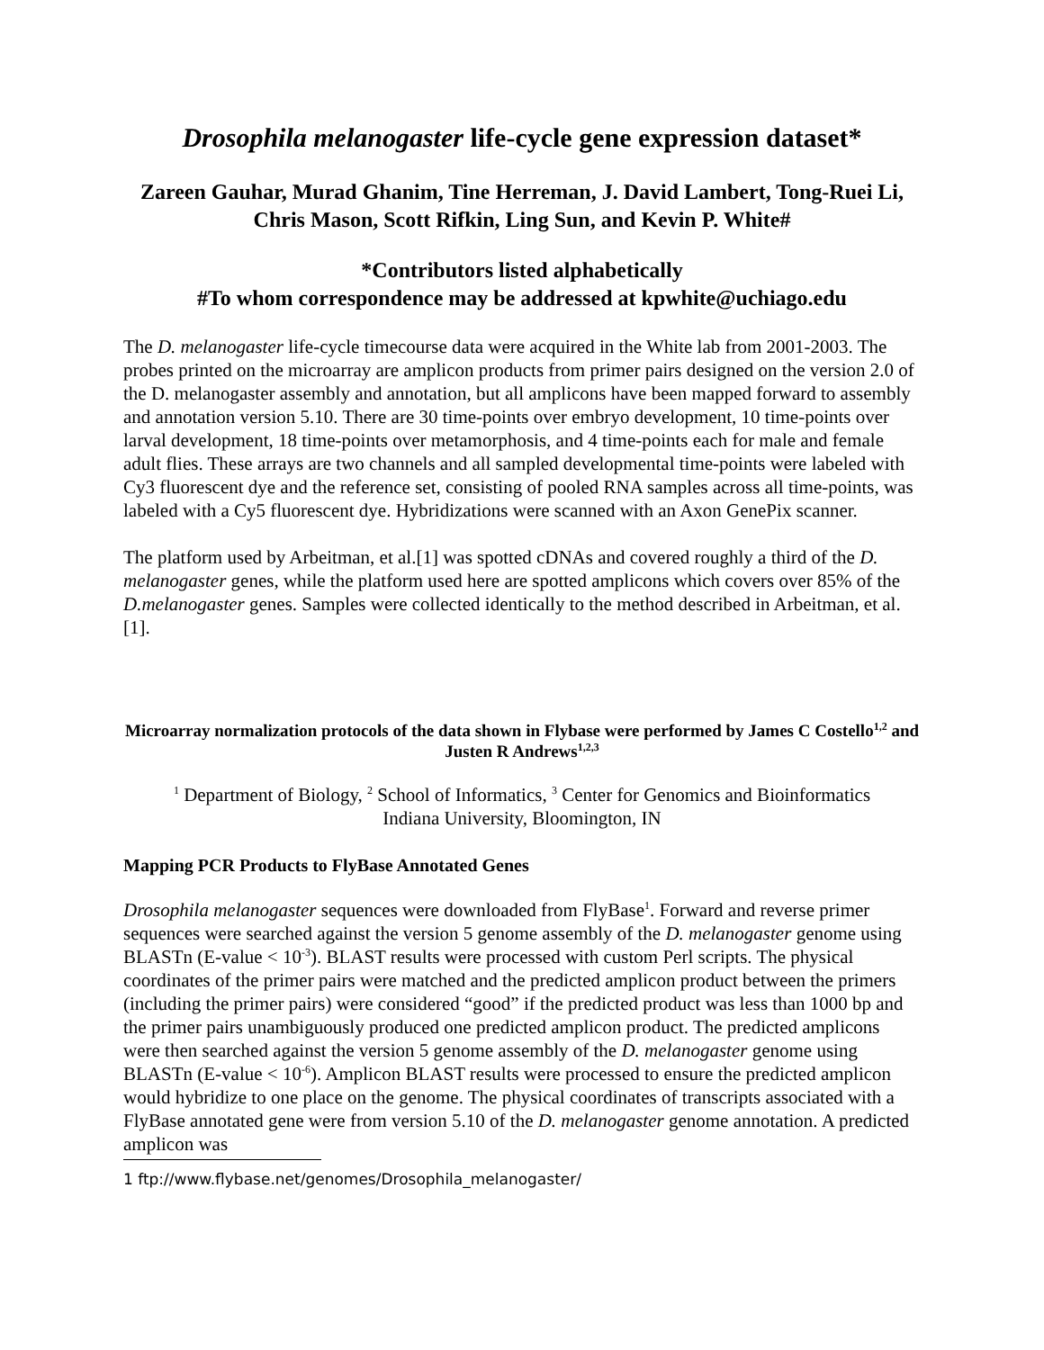Drosophila melanogaster life-cycle gene expression dataset*
Zareen Gauhar, Murad Ghanim, Tine Herreman, J. David Lambert, Tong-Ruei Li, Chris Mason, Scott Rifkin, Ling Sun, and Kevin P. White#
*Contributors listed alphabetically
#To whom correspondence may be addressed at kpwhite@uchiago.edu
The D. melanogaster life-cycle timecourse data were acquired in the White lab from 2001-2003. The probes printed on the microarray are amplicon products from primer pairs designed on the version 2.0 of the D. melanogaster assembly and annotation, but all amplicons have been mapped forward to assembly and annotation version 5.10. There are 30 time-points over embryo development, 10 time-points over larval development, 18 time-points over metamorphosis, and 4 time-points each for male and female adult flies. These arrays are two channels and all sampled developmental time-points were labeled with Cy3 fluorescent dye and the reference set, consisting of pooled RNA samples across all time-points, was labeled with a Cy5 fluorescent dye. Hybridizations were scanned with an Axon GenePix scanner.
The platform used by Arbeitman, et al.[1] was spotted cDNAs and covered roughly a third of the D. melanogaster genes, while the platform used here are spotted amplicons which covers over 85% of the D.melanogaster genes. Samples were collected identically to the method described in Arbeitman, et al.[1].
Microarray normalization protocols of the data shown in Flybase were performed by James C Costello<sup>1,2</sup> and Justen R Andrews<sup>1,2,3</sup>
<sup>1</sup> Department of Biology, <sup>2</sup> School of Informatics, <sup>3</sup> Center for Genomics and Bioinformatics
Indiana University, Bloomington, IN
Mapping PCR Products to FlyBase Annotated Genes
Drosophila melanogaster sequences were downloaded from FlyBase<sup>1</sup>. Forward and reverse primer sequences were searched against the version 5 genome assembly of the D. melanogaster genome using BLASTn (E-value < 10<sup>-3</sup>). BLAST results were processed with custom Perl scripts. The physical coordinates of the primer pairs were matched and the predicted amplicon product between the primers (including the primer pairs) were considered “good” if the predicted product was less than 1000 bp and the primer pairs unambiguously produced one predicted amplicon product. The predicted amplicons were then searched against the version 5 genome assembly of the D. melanogaster genome using BLASTn (E-value < 10<sup>-6</sup>). Amplicon BLAST results were processed to ensure the predicted amplicon would hybridize to one place on the genome. The physical coordinates of transcripts associated with a FlyBase annotated gene were from version 5.10 of the D. melanogaster genome annotation. A predicted amplicon was
1 ftp://www.flybase.net/genomes/Drosophila_melanogaster/